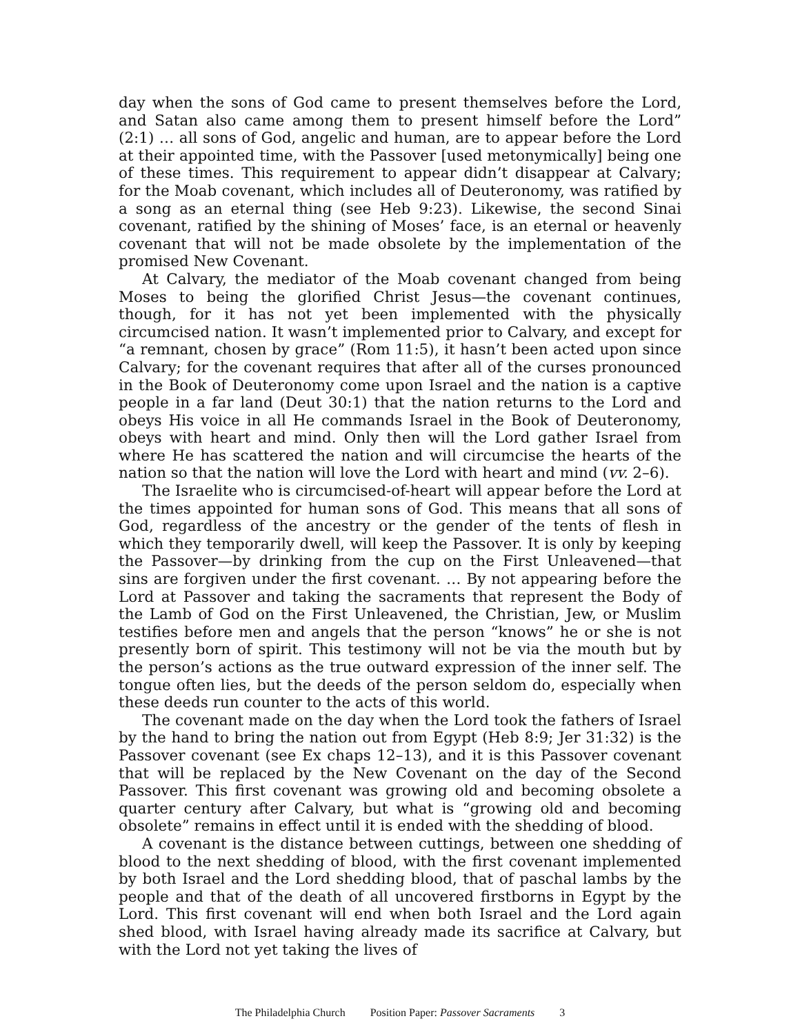day when the sons of God came to present themselves before the Lord, and Satan also came among them to present himself before the Lord” (2:1) … all sons of God, angelic and human, are to appear before the Lord at their appointed time, with the Passover [used metonymically] being one of these times. This requirement to appear didn’t disappear at Calvary; for the Moab covenant, which includes all of Deuteronomy, was ratified by a song as an eternal thing (see Heb 9:23). Likewise, the second Sinai covenant, ratified by the shining of Moses’ face, is an eternal or heavenly covenant that will not be made obsolete by the implementation of the promised New Covenant.
At Calvary, the mediator of the Moab covenant changed from being Moses to being the glorified Christ Jesus—the covenant continues, though, for it has not yet been implemented with the physically circumcised nation. It wasn’t implemented prior to Calvary, and except for “a remnant, chosen by grace” (Rom 11:5), it hasn’t been acted upon since Calvary; for the covenant requires that after all of the curses pronounced in the Book of Deuteronomy come upon Israel and the nation is a captive people in a far land (Deut 30:1) that the nation returns to the Lord and obeys His voice in all He commands Israel in the Book of Deuteronomy, obeys with heart and mind. Only then will the Lord gather Israel from where He has scattered the nation and will circumcise the hearts of the nation so that the nation will love the Lord with heart and mind (vv. 2–6).
The Israelite who is circumcised-of-heart will appear before the Lord at the times appointed for human sons of God. This means that all sons of God, regardless of the ancestry or the gender of the tents of flesh in which they temporarily dwell, will keep the Passover. It is only by keeping the Passover—by drinking from the cup on the First Unleavened—that sins are forgiven under the first covenant. … By not appearing before the Lord at Passover and taking the sacraments that represent the Body of the Lamb of God on the First Unleavened, the Christian, Jew, or Muslim testifies before men and angels that the person “knows” he or she is not presently born of spirit. This testimony will not be via the mouth but by the person’s actions as the true outward expression of the inner self. The tongue often lies, but the deeds of the person seldom do, especially when these deeds run counter to the acts of this world.
The covenant made on the day when the Lord took the fathers of Israel by the hand to bring the nation out from Egypt (Heb 8:9; Jer 31:32) is the Passover covenant (see Ex chaps 12–13), and it is this Passover covenant that will be replaced by the New Covenant on the day of the Second Passover. This first covenant was growing old and becoming obsolete a quarter century after Calvary, but what is “growing old and becoming obsolete” remains in effect until it is ended with the shedding of blood.
A covenant is the distance between cuttings, between one shedding of blood to the next shedding of blood, with the first covenant implemented by both Israel and the Lord shedding blood, that of paschal lambs by the people and that of the death of all uncovered firstborns in Egypt by the Lord. This first covenant will end when both Israel and the Lord again shed blood, with Israel having already made its sacrifice at Calvary, but with the Lord not yet taking the lives of
The Philadelphia Church Position Paper: Passover Sacraments 3